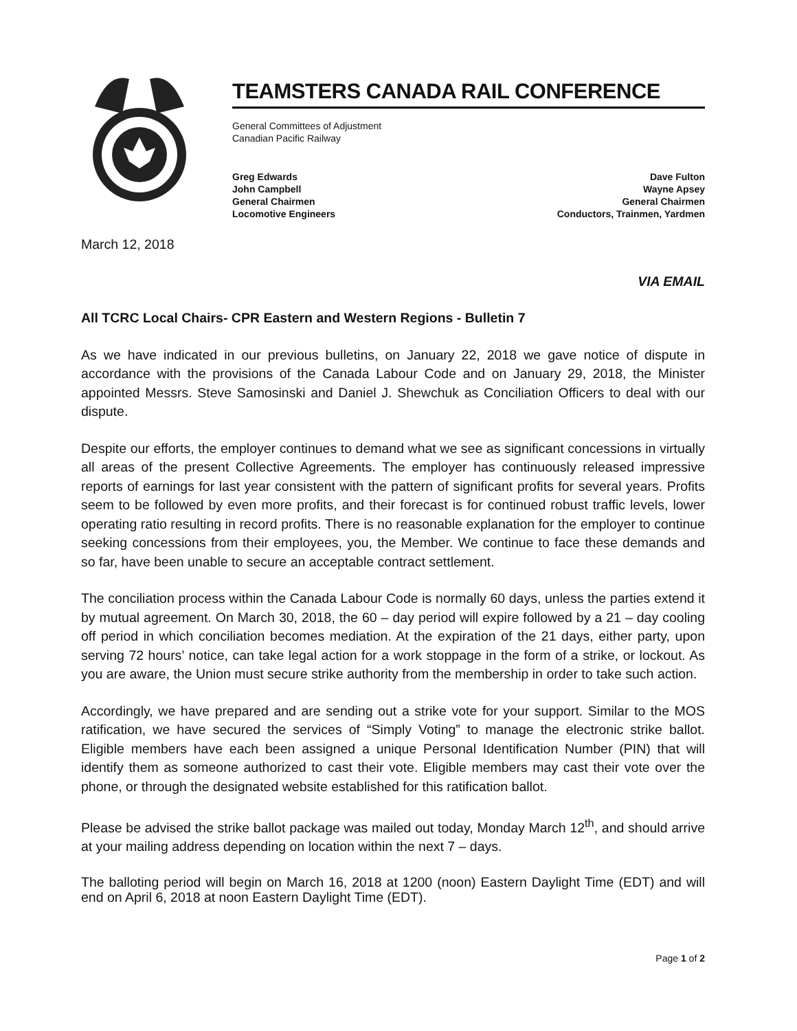TEAMSTERS CANADA RAIL CONFERENCE
General Committees of Adjustment
Canadian Pacific Railway
Greg Edwards
John Campbell
General Chairmen
Locomotive Engineers
Dave Fulton
Wayne Apsey
General Chairmen
Conductors, Trainmen, Yardmen
March 12, 2018
VIA EMAIL
All TCRC Local Chairs- CPR Eastern and Western Regions - Bulletin 7
As we have indicated in our previous bulletins, on January 22, 2018 we gave notice of dispute in accordance with the provisions of the Canada Labour Code and on January 29, 2018, the Minister appointed Messrs. Steve Samosinski and Daniel J. Shewchuk as Conciliation Officers to deal with our dispute.
Despite our efforts, the employer continues to demand what we see as significant concessions in virtually all areas of the present Collective Agreements. The employer has continuously released impressive reports of earnings for last year consistent with the pattern of significant profits for several years. Profits seem to be followed by even more profits, and their forecast is for continued robust traffic levels, lower operating ratio resulting in record profits. There is no reasonable explanation for the employer to continue seeking concessions from their employees, you, the Member. We continue to face these demands and so far, have been unable to secure an acceptable contract settlement.
The conciliation process within the Canada Labour Code is normally 60 days, unless the parties extend it by mutual agreement. On March 30, 2018, the 60 – day period will expire followed by a 21 – day cooling off period in which conciliation becomes mediation. At the expiration of the 21 days, either party, upon serving 72 hours’ notice, can take legal action for a work stoppage in the form of a strike, or lockout. As you are aware, the Union must secure strike authority from the membership in order to take such action.
Accordingly, we have prepared and are sending out a strike vote for your support. Similar to the MOS ratification, we have secured the services of “Simply Voting” to manage the electronic strike ballot. Eligible members have each been assigned a unique Personal Identification Number (PIN) that will identify them as someone authorized to cast their vote. Eligible members may cast their vote over the phone, or through the designated website established for this ratification ballot.
Please be advised the strike ballot package was mailed out today, Monday March 12<sup>th</sup>, and should arrive at your mailing address depending on location within the next 7 – days.
The balloting period will begin on March 16, 2018 at 1200 (noon) Eastern Daylight Time (EDT) and will end on April 6, 2018 at noon Eastern Daylight Time (EDT).
Page 1 of 2